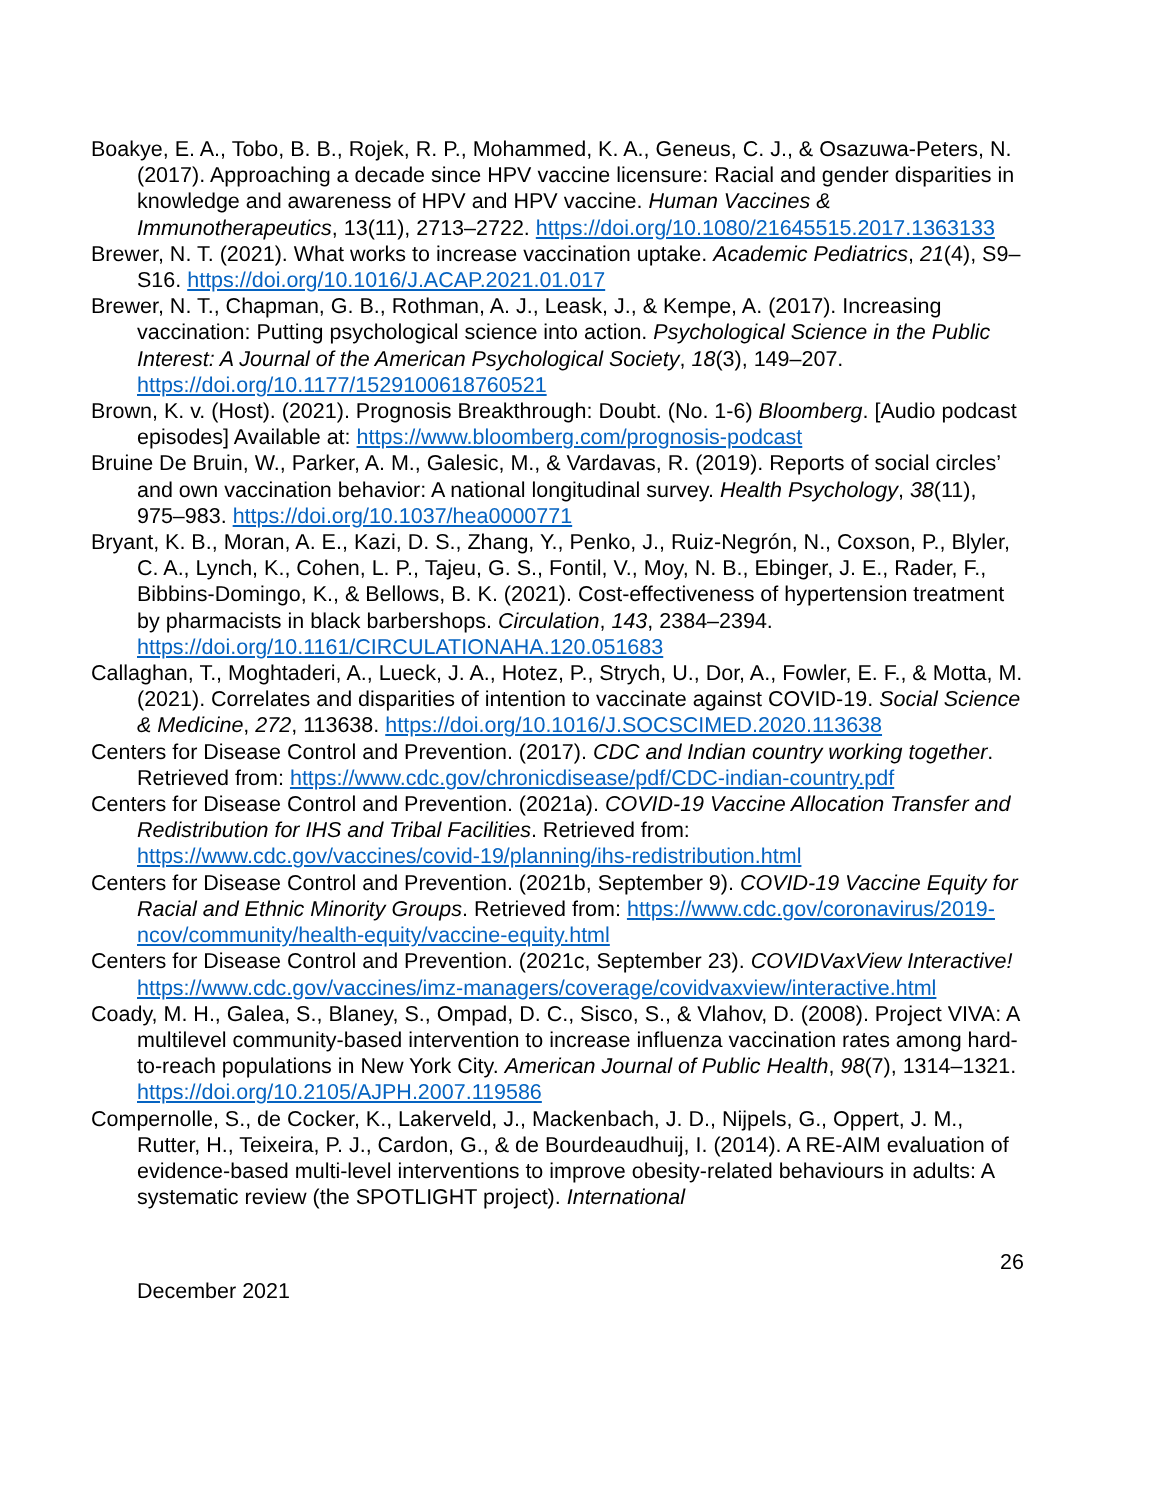Boakye, E. A., Tobo, B. B., Rojek, R. P., Mohammed, K. A., Geneus, C. J., & Osazuwa-Peters, N. (2017). Approaching a decade since HPV vaccine licensure: Racial and gender disparities in knowledge and awareness of HPV and HPV vaccine. Human Vaccines & Immunotherapeutics, 13(11), 2713–2722. https://doi.org/10.1080/21645515.2017.1363133
Brewer, N. T. (2021). What works to increase vaccination uptake. Academic Pediatrics, 21(4), S9–S16. https://doi.org/10.1016/J.ACAP.2021.01.017
Brewer, N. T., Chapman, G. B., Rothman, A. J., Leask, J., & Kempe, A. (2017). Increasing vaccination: Putting psychological science into action. Psychological Science in the Public Interest: A Journal of the American Psychological Society, 18(3), 149–207. https://doi.org/10.1177/1529100618760521
Brown, K. v. (Host). (2021). Prognosis Breakthrough: Doubt. (No. 1-6) Bloomberg. [Audio podcast episodes] Available at: https://www.bloomberg.com/prognosis-podcast
Bruine De Bruin, W., Parker, A. M., Galesic, M., & Vardavas, R. (2019). Reports of social circles’ and own vaccination behavior: A national longitudinal survey. Health Psychology, 38(11), 975–983. https://doi.org/10.1037/hea0000771
Bryant, K. B., Moran, A. E., Kazi, D. S., Zhang, Y., Penko, J., Ruiz-Negrón, N., Coxson, P., Blyler, C. A., Lynch, K., Cohen, L. P., Tajeu, G. S., Fontil, V., Moy, N. B., Ebinger, J. E., Rader, F., Bibbins-Domingo, K., & Bellows, B. K. (2021). Cost-effectiveness of hypertension treatment by pharmacists in black barbershops. Circulation, 143, 2384–2394. https://doi.org/10.1161/CIRCULATIONAHA.120.051683
Callaghan, T., Moghtaderi, A., Lueck, J. A., Hotez, P., Strych, U., Dor, A., Fowler, E. F., & Motta, M. (2021). Correlates and disparities of intention to vaccinate against COVID-19. Social Science & Medicine, 272, 113638. https://doi.org/10.1016/J.SOCSCIMED.2020.113638
Centers for Disease Control and Prevention. (2017). CDC and Indian country working together. Retrieved from: https://www.cdc.gov/chronicdisease/pdf/CDC-indian-country.pdf
Centers for Disease Control and Prevention. (2021a). COVID-19 Vaccine Allocation Transfer and Redistribution for IHS and Tribal Facilities. Retrieved from: https://www.cdc.gov/vaccines/covid-19/planning/ihs-redistribution.html
Centers for Disease Control and Prevention. (2021b, September 9). COVID-19 Vaccine Equity for Racial and Ethnic Minority Groups. Retrieved from: https://www.cdc.gov/coronavirus/2019-ncov/community/health-equity/vaccine-equity.html
Centers for Disease Control and Prevention. (2021c, September 23). COVIDVaxView Interactive! https://www.cdc.gov/vaccines/imz-managers/coverage/covidvaxview/interactive.html
Coady, M. H., Galea, S., Blaney, S., Ompad, D. C., Sisco, S., & Vlahov, D. (2008). Project VIVA: A multilevel community-based intervention to increase influenza vaccination rates among hard-to-reach populations in New York City. American Journal of Public Health, 98(7), 1314–1321. https://doi.org/10.2105/AJPH.2007.119586
Compernolle, S., de Cocker, K., Lakerveld, J., Mackenbach, J. D., Nijpels, G., Oppert, J. M., Rutter, H., Teixeira, P. J., Cardon, G., & de Bourdeaudhuij, I. (2014). A RE-AIM evaluation of evidence-based multi-level interventions to improve obesity-related behaviours in adults: A systematic review (the SPOTLIGHT project). International
26
December 2021